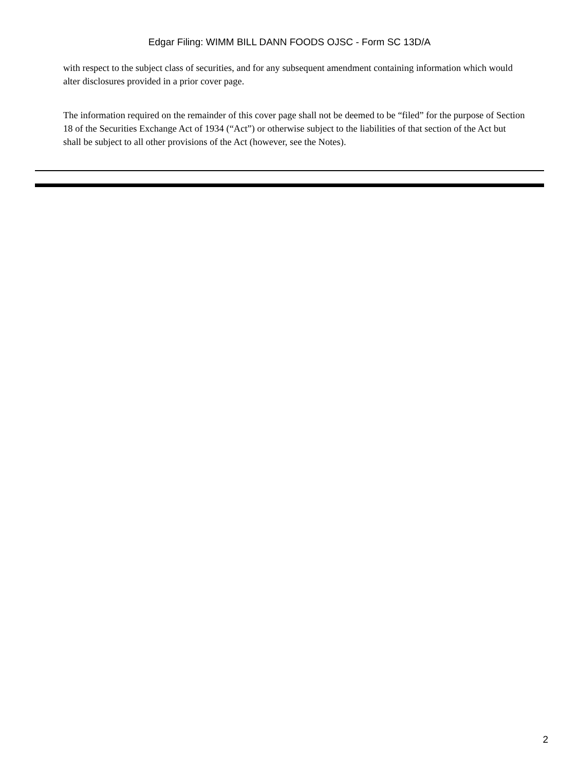Edgar Filing: WIMM BILL DANN FOODS OJSC - Form SC 13D/A
with respect to the subject class of securities, and for any subsequent amendment containing information which would alter disclosures provided in a prior cover page.
The information required on the remainder of this cover page shall not be deemed to be “filed” for the purpose of Section 18 of the Securities Exchange Act of 1934 (“Act”) or otherwise subject to the liabilities of that section of the Act but shall be subject to all other provisions of the Act (however, see the Notes).
2